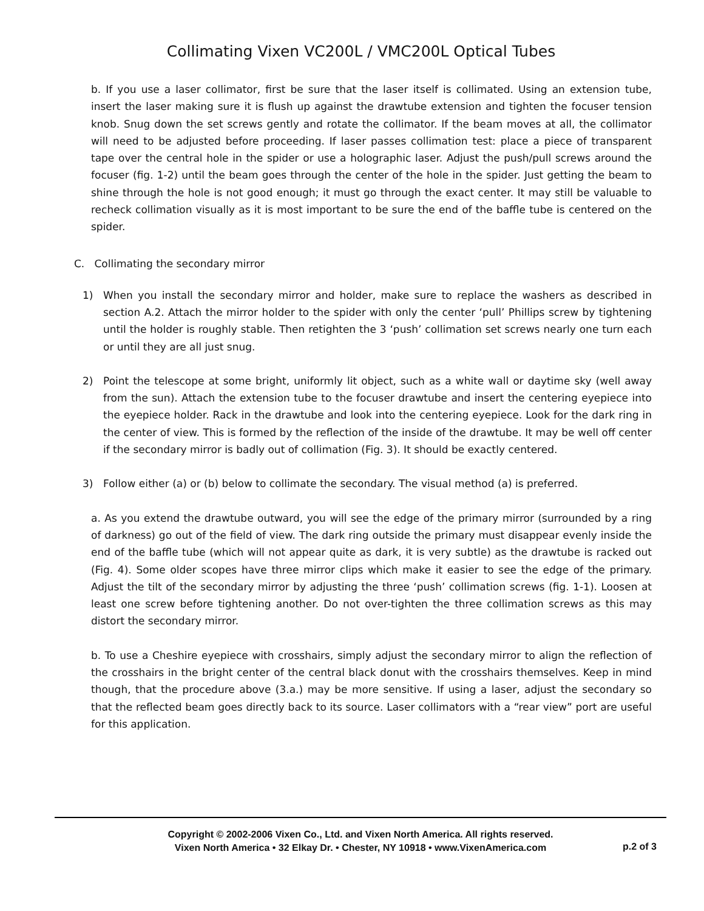Collimating Vixen VC200L / VMC200L Optical Tubes
b. If you use a laser collimator, first be sure that the laser itself is collimated. Using an extension tube, insert the laser making sure it is flush up against the drawtube extension and tighten the focuser tension knob. Snug down the set screws gently and rotate the collimator. If the beam moves at all, the collimator will need to be adjusted before proceeding. If laser passes collimation test: place a piece of transparent tape over the central hole in the spider or use a holographic laser. Adjust the push/pull screws around the focuser (fig. 1-2) until the beam goes through the center of the hole in the spider. Just getting the beam to shine through the hole is not good enough; it must go through the exact center. It may still be valuable to recheck collimation visually as it is most important to be sure the end of the baffle tube is centered on the spider.
C. Collimating the secondary mirror
1) When you install the secondary mirror and holder, make sure to replace the washers as described in section A.2. Attach the mirror holder to the spider with only the center ‘pull’ Phillips screw by tightening until the holder is roughly stable. Then retighten the 3 ‘push’ collimation set screws nearly one turn each or until they are all just snug.
2) Point the telescope at some bright, uniformly lit object, such as a white wall or daytime sky (well away from the sun). Attach the extension tube to the focuser drawtube and insert the centering eyepiece into the eyepiece holder. Rack in the drawtube and look into the centering eyepiece. Look for the dark ring in the center of view. This is formed by the reflection of the inside of the drawtube. It may be well off center if the secondary mirror is badly out of collimation (Fig. 3). It should be exactly centered.
3) Follow either (a) or (b) below to collimate the secondary. The visual method (a) is preferred.
a. As you extend the drawtube outward, you will see the edge of the primary mirror (surrounded by a ring of darkness) go out of the field of view. The dark ring outside the primary must disappear evenly inside the end of the baffle tube (which will not appear quite as dark, it is very subtle) as the drawtube is racked out (Fig. 4). Some older scopes have three mirror clips which make it easier to see the edge of the primary. Adjust the tilt of the secondary mirror by adjusting the three ‘push’ collimation screws (fig. 1-1). Loosen at least one screw before tightening another. Do not over-tighten the three collimation screws as this may distort the secondary mirror.
b. To use a Cheshire eyepiece with crosshairs, simply adjust the secondary mirror to align the reflection of the crosshairs in the bright center of the central black donut with the crosshairs themselves. Keep in mind though, that the procedure above (3.a.) may be more sensitive. If using a laser, adjust the secondary so that the reflected beam goes directly back to its source. Laser collimators with a “rear view” port are useful for this application.
Copyright © 2002-2006 Vixen Co., Ltd. and Vixen North America. All rights reserved.
Vixen North America • 32 Elkay Dr. • Chester, NY 10918 • www.VixenAmerica.com
p.2 of 3